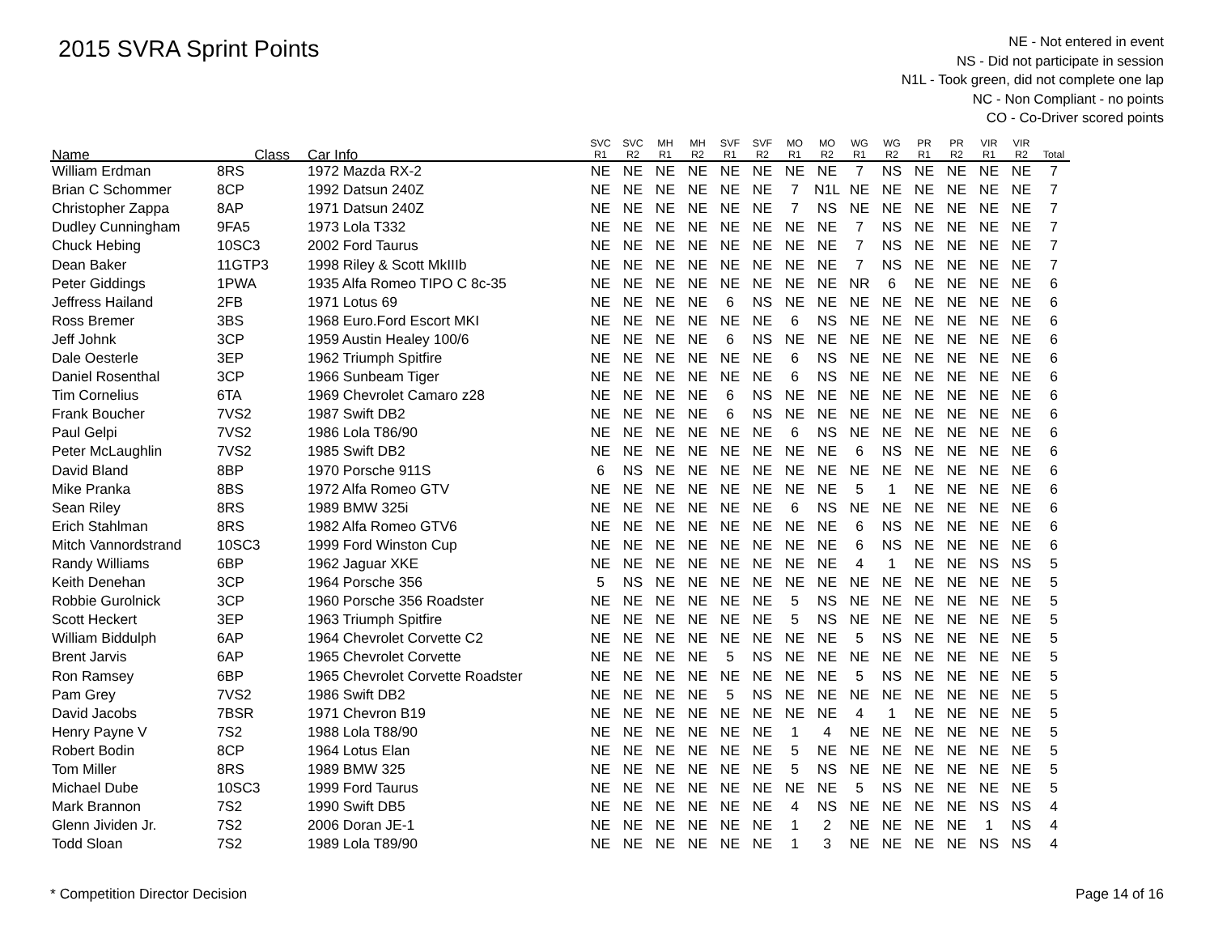2015 SVRA Sprint Points
NE - Not entered in event
NS - Did not participate in session
N1L - Took green, did not complete one lap
NC - Non Compliant - no points
CO - Co-Driver scored points
| Name | Class | Car Info | SVC R1 | SVC R2 | MH R1 | MH R2 | SVF R1 | SVF R2 | MO R1 | MO R2 | WG R1 | WG R2 | PR R1 | PR R2 | VIR R1 | VIR R2 | Total |
| --- | --- | --- | --- | --- | --- | --- | --- | --- | --- | --- | --- | --- | --- | --- | --- | --- | --- |
| William Erdman | 8RS | 1972 Mazda RX-2 | NE | NE | NE | NE | NE | NE | NE | NE | 7 | NS | NE | NE | NE | NE | 7 |
| Brian C Schommer | 8CP | 1992 Datsun 240Z | NE | NE | NE | NE | NE | NE | 7 | N1L | NE | NE | NE | NE | NE | NE | 7 |
| Christopher Zappa | 8AP | 1971 Datsun 240Z | NE | NE | NE | NE | NE | NE | 7 | NS | NE | NE | NE | NE | NE | NE | 7 |
| Dudley Cunningham | 9FA5 | 1973 Lola T332 | NE | NE | NE | NE | NE | NE | NE | NE | 7 | NS | NE | NE | NE | NE | 7 |
| Chuck Hebing | 10SC3 | 2002 Ford Taurus | NE | NE | NE | NE | NE | NE | NE | NE | 7 | NS | NE | NE | NE | NE | 7 |
| Dean Baker | 11GTP3 | 1998 Riley & Scott MkIIIb | NE | NE | NE | NE | NE | NE | NE | NE | 7 | NS | NE | NE | NE | NE | 7 |
| Peter Giddings | 1PWA | 1935 Alfa Romeo TIPO C 8c-35 | NE | NE | NE | NE | NE | NE | NE | NE | NR | 6 | NE | NE | NE | NE | 6 |
| Jeffress Hailand | 2FB | 1971 Lotus 69 | NE | NE | NE | NE | 6 | NS | NE | NE | NE | NE | NE | NE | NE | NE | 6 |
| Ross Bremer | 3BS | 1968 Euro.Ford Escort MKI | NE | NE | NE | NE | NE | NE | 6 | NS | NE | NE | NE | NE | NE | NE | 6 |
| Jeff Johnk | 3CP | 1959 Austin Healey 100/6 | NE | NE | NE | NE | 6 | NS | NE | NE | NE | NE | NE | NE | NE | NE | 6 |
| Dale Oesterle | 3EP | 1962 Triumph Spitfire | NE | NE | NE | NE | NE | NE | 6 | NS | NE | NE | NE | NE | NE | NE | 6 |
| Daniel Rosenthal | 3CP | 1966 Sunbeam Tiger | NE | NE | NE | NE | NE | NE | 6 | NS | NE | NE | NE | NE | NE | NE | 6 |
| Tim Cornelius | 6TA | 1969 Chevrolet Camaro z28 | NE | NE | NE | NE | 6 | NS | NE | NE | NE | NE | NE | NE | NE | NE | 6 |
| Frank Boucher | 7VS2 | 1987 Swift DB2 | NE | NE | NE | NE | 6 | NS | NE | NE | NE | NE | NE | NE | NE | NE | 6 |
| Paul Gelpi | 7VS2 | 1986 Lola T86/90 | NE | NE | NE | NE | NE | NE | 6 | NS | NE | NE | NE | NE | NE | NE | 6 |
| Peter McLaughlin | 7VS2 | 1985 Swift DB2 | NE | NE | NE | NE | NE | NE | NE | NE | 6 | NS | NE | NE | NE | NE | 6 |
| David Bland | 8BP | 1970 Porsche 911S | 6 | NS | NE | NE | NE | NE | NE | NE | NE | NE | NE | NE | NE | NE | 6 |
| Mike Pranka | 8BS | 1972 Alfa Romeo GTV | NE | NE | NE | NE | NE | NE | NE | NE | 5 | 1 | NE | NE | NE | NE | 6 |
| Sean Riley | 8RS | 1989 BMW 325i | NE | NE | NE | NE | NE | NE | 6 | NS | NE | NE | NE | NE | NE | NE | 6 |
| Erich Stahlman | 8RS | 1982 Alfa Romeo GTV6 | NE | NE | NE | NE | NE | NE | NE | NE | 6 | NS | NE | NE | NE | NE | 6 |
| Mitch Vannordstrand | 10SC3 | 1999 Ford Winston Cup | NE | NE | NE | NE | NE | NE | NE | NE | 6 | NS | NE | NE | NE | NE | 6 |
| Randy Williams | 6BP | 1962 Jaguar XKE | NE | NE | NE | NE | NE | NE | NE | NE | 4 | 1 | NE | NE | NS | NS | 5 |
| Keith Denehan | 3CP | 1964 Porsche 356 | 5 | NS | NE | NE | NE | NE | NE | NE | NE | NE | NE | NE | NE | NE | 5 |
| Robbie Gurolnick | 3CP | 1960 Porsche 356 Roadster | NE | NE | NE | NE | NE | NE | 5 | NS | NE | NE | NE | NE | NE | NE | 5 |
| Scott Heckert | 3EP | 1963 Triumph Spitfire | NE | NE | NE | NE | NE | NE | 5 | NS | NE | NE | NE | NE | NE | NE | 5 |
| William Biddulph | 6AP | 1964 Chevrolet Corvette C2 | NE | NE | NE | NE | NE | NE | NE | NE | 5 | NS | NE | NE | NE | NE | 5 |
| Brent Jarvis | 6AP | 1965 Chevrolet Corvette | NE | NE | NE | NE | 5 | NS | NE | NE | NE | NE | NE | NE | NE | NE | 5 |
| Ron Ramsey | 6BP | 1965 Chevrolet Corvette Roadster | NE | NE | NE | NE | NE | NE | NE | NE | 5 | NS | NE | NE | NE | NE | 5 |
| Pam Grey | 7VS2 | 1986 Swift DB2 | NE | NE | NE | NE | 5 | NS | NE | NE | NE | NE | NE | NE | NE | NE | 5 |
| David Jacobs | 7BSR | 1971 Chevron B19 | NE | NE | NE | NE | NE | NE | NE | NE | 4 | 1 | NE | NE | NE | NE | 5 |
| Henry Payne V | 7S2 | 1988 Lola T88/90 | NE | NE | NE | NE | NE | NE | 1 | 4 | NE | NE | NE | NE | NE | NE | 5 |
| Robert Bodin | 8CP | 1964 Lotus Elan | NE | NE | NE | NE | NE | NE | 5 | NE | NE | NE | NE | NE | NE | NE | 5 |
| Tom Miller | 8RS | 1989 BMW 325 | NE | NE | NE | NE | NE | NE | 5 | NS | NE | NE | NE | NE | NE | NE | 5 |
| Michael Dube | 10SC3 | 1999 Ford Taurus | NE | NE | NE | NE | NE | NE | NE | NE | 5 | NS | NE | NE | NE | NE | 5 |
| Mark Brannon | 7S2 | 1990 Swift DB5 | NE | NE | NE | NE | NE | NE | 4 | NS | NE | NE | NE | NE | NS | NS | 4 |
| Glenn Jividen Jr. | 7S2 | 2006 Doran JE-1 | NE | NE | NE | NE | NE | NE | 1 | 2 | NE | NE | NE | NE | 1 | NS | 4 |
| Todd Sloan | 7S2 | 1989 Lola T89/90 | NE | NE | NE | NE | NE | NE | 1 | 3 | NE | NE | NE | NE | NS | NS | 4 |
* Competition Director Decision Page 14 of 16